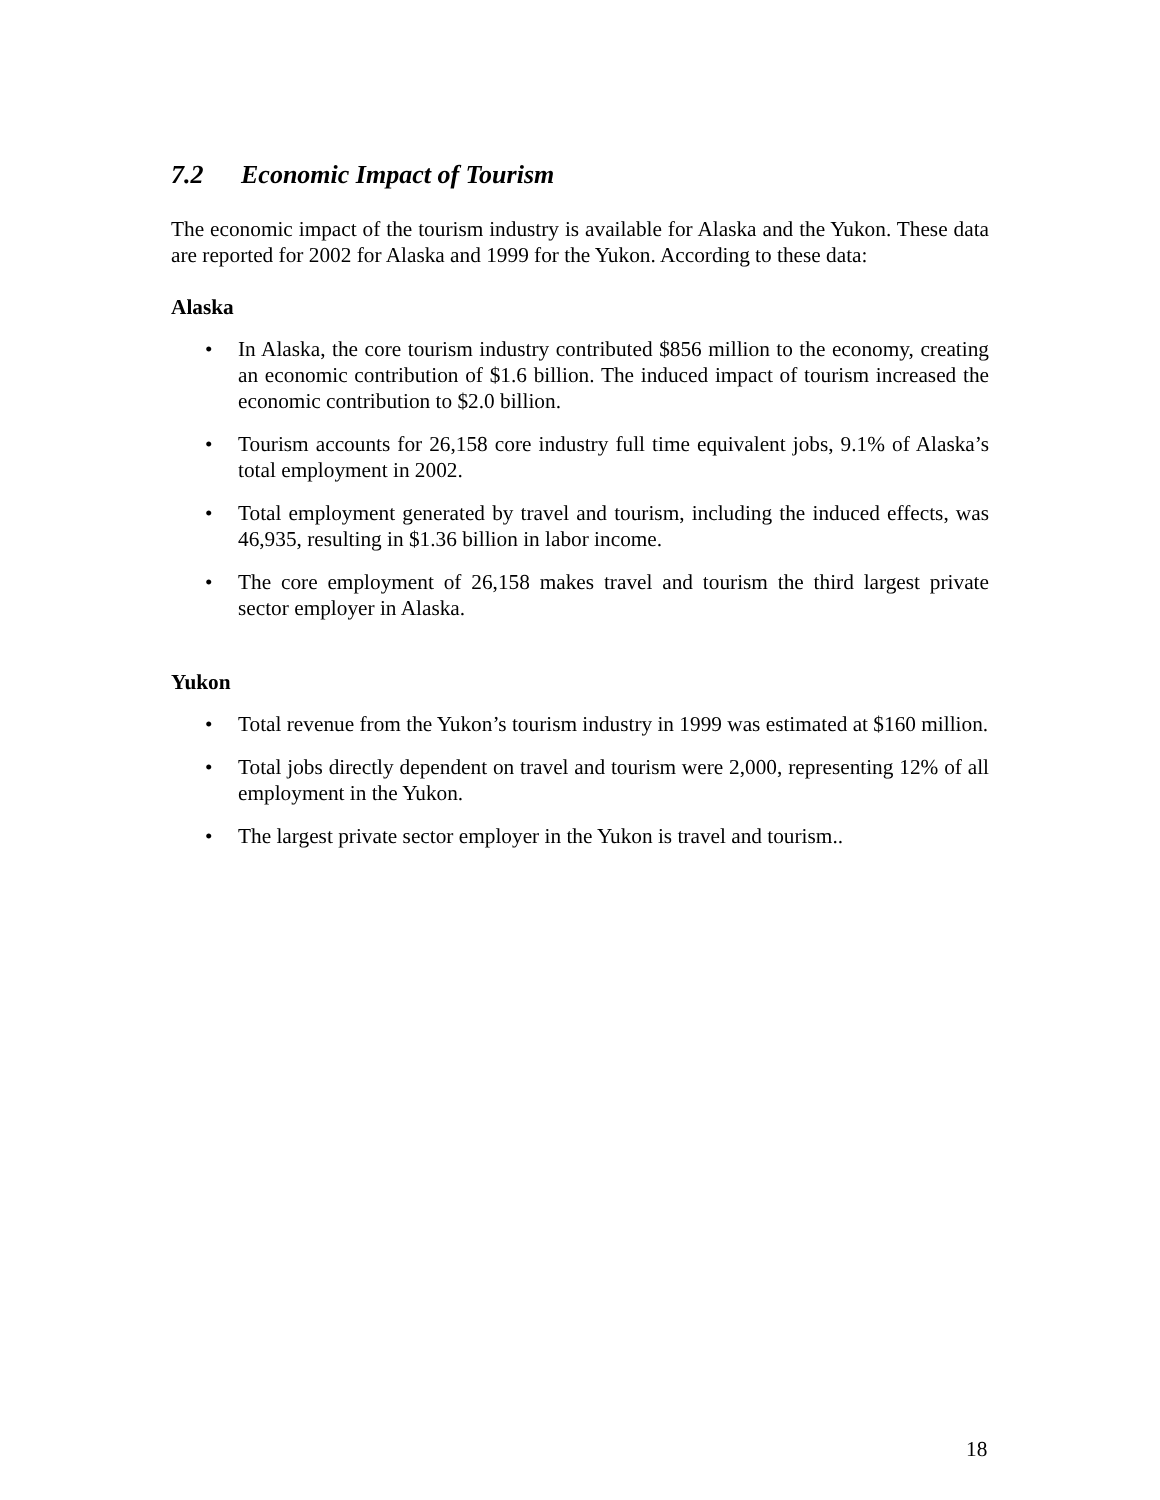7.2 Economic Impact of Tourism
The economic impact of the tourism industry is available for Alaska and the Yukon. These data are reported for 2002 for Alaska and 1999 for the Yukon. According to these data:
Alaska
• In Alaska, the core tourism industry contributed $856 million to the economy, creating an economic contribution of $1.6 billion. The induced impact of tourism increased the economic contribution to $2.0 billion.
• Tourism accounts for 26,158 core industry full time equivalent jobs, 9.1% of Alaska’s total employment in 2002.
• Total employment generated by travel and tourism, including the induced effects, was 46,935, resulting in $1.36 billion in labor income.
• The core employment of 26,158 makes travel and tourism the third largest private sector employer in Alaska.
Yukon
• Total revenue from the Yukon’s tourism industry in 1999 was estimated at $160 million.
• Total jobs directly dependent on travel and tourism were 2,000, representing 12% of all employment in the Yukon.
• The largest private sector employer in the Yukon is travel and tourism..
18